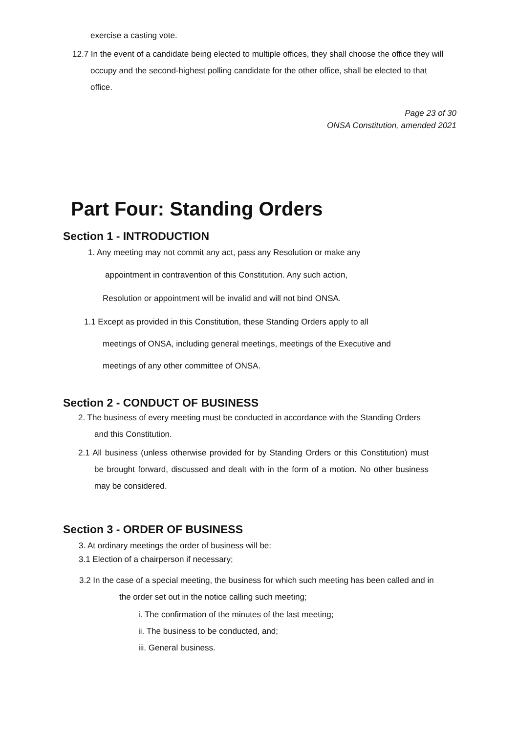exercise a casting vote.
12.7 In the event of a candidate being elected to multiple offices, they shall choose the office they will occupy and the second-highest polling candidate for the other office, shall be elected to that office.
Page 23 of 30
ONSA Constitution, amended 2021
Part Four: Standing Orders
Section 1 - INTRODUCTION
1. Any meeting may not commit any act, pass any Resolution or make any
appointment in contravention of this Constitution. Any such action,
Resolution or appointment will be invalid and will not bind ONSA.
1.1 Except as provided in this Constitution, these Standing Orders apply to all
meetings of ONSA, including general meetings, meetings of the Executive and
meetings of any other committee of ONSA.
Section 2 - CONDUCT OF BUSINESS
2. The business of every meeting must be conducted in accordance with the Standing Orders and this Constitution.
2.1 All business (unless otherwise provided for by Standing Orders or this Constitution) must be brought forward, discussed and dealt with in the form of a motion. No other business may be considered.
Section 3 - ORDER OF BUSINESS
3. At ordinary meetings the order of business will be:
3.1 Election of a chairperson if necessary;
3.2 In the case of a special meeting, the business for which such meeting has been called and in the order set out in the notice calling such meeting;
i. The confirmation of the minutes of the last meeting;
ii. The business to be conducted, and;
iii. General business.